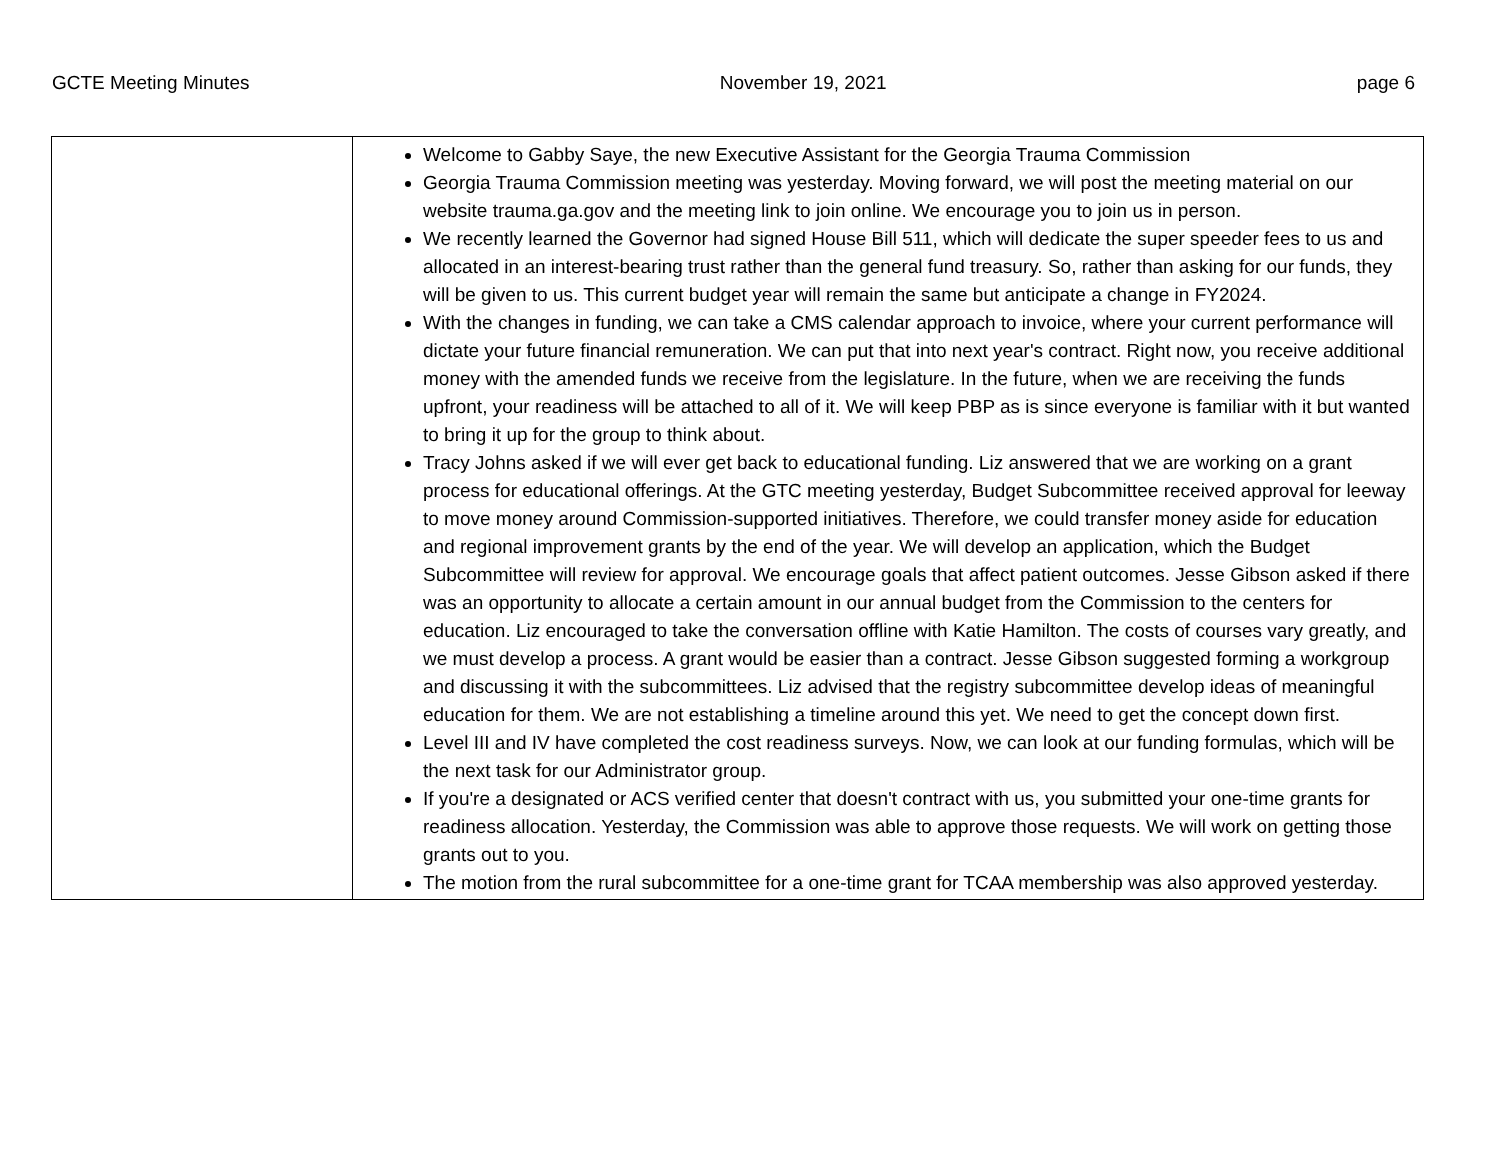GCTE Meeting Minutes November 19, 2021 page 6
| | Welcome to Gabby Saye, the new Executive Assistant for the Georgia Trauma Commission Georgia Trauma Commission meeting was yesterday. Moving forward, we will post the meeting material on our website trauma.ga.gov and the meeting link to join online. We encourage you to join us in person. We recently learned the Governor had signed House Bill 511, which will dedicate the super speeder fees to us and allocated in an interest-bearing trust rather than the general fund treasury. So, rather than asking for our funds, they will be given to us. This current budget year will remain the same but anticipate a change in FY2024. With the changes in funding, we can take a CMS calendar approach to invoice, where your current performance will dictate your future financial remuneration. We can put that into next year's contract. Right now, you receive additional money with the amended funds we receive from the legislature. In the future, when we are receiving the funds upfront, your readiness will be attached to all of it. We will keep PBP as is since everyone is familiar with it but wanted to bring it up for the group to think about. Tracy Johns asked if we will ever get back to educational funding. Liz answered that we are working on a grant process for educational offerings. At the GTC meeting yesterday, Budget Subcommittee received approval for leeway to move money around Commission-supported initiatives. Therefore, we could transfer money aside for education and regional improvement grants by the end of the year. We will develop an application, which the Budget Subcommittee will review for approval. We encourage goals that affect patient outcomes. Jesse Gibson asked if there was an opportunity to allocate a certain amount in our annual budget from the Commission to the centers for education. Liz encouraged to take the conversation offline with Katie Hamilton. The costs of courses vary greatly, and we must develop a process. A grant would be easier than a contract. Jesse Gibson suggested forming a workgroup and discussing it with the subcommittees. Liz advised that the registry subcommittee develop ideas of meaningful education for them. We are not establishing a timeline around this yet. We need to get the concept down first. Level III and IV have completed the cost readiness surveys. Now, we can look at our funding formulas, which will be the next task for our Administrator group. If you're a designated or ACS verified center that doesn't contract with us, you submitted your one-time grants for readiness allocation. Yesterday, the Commission was able to approve those requests. We will work on getting those grants out to you. The motion from the rural subcommittee for a one-time grant for TCAA membership was also approved yesterday. |